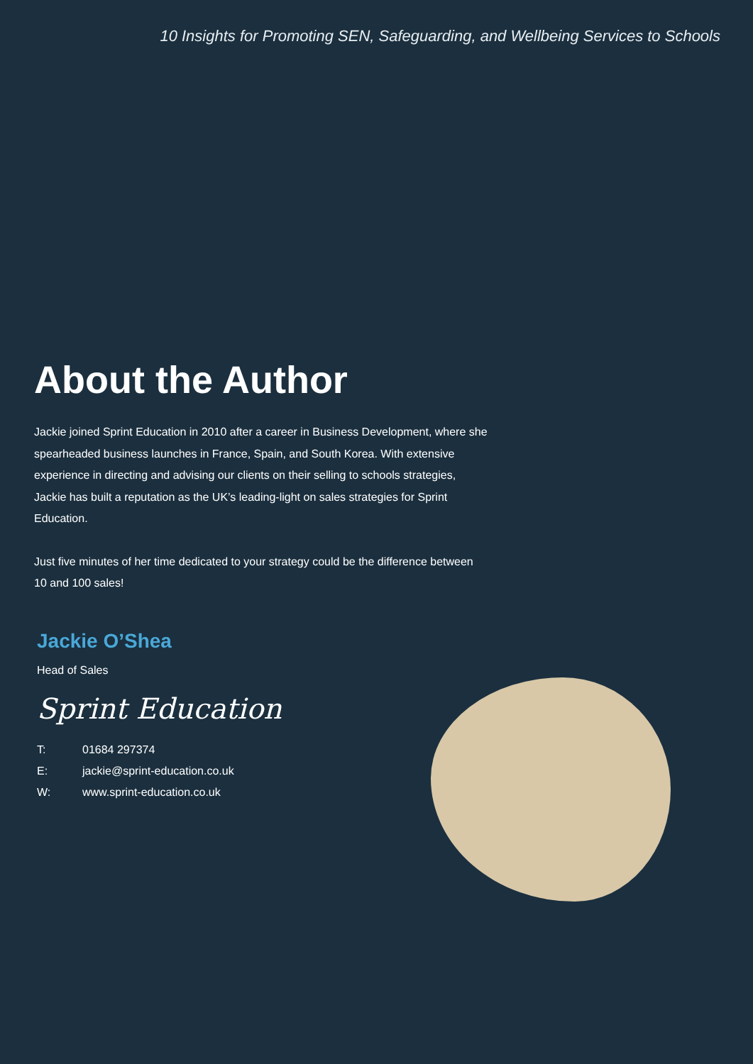10 Insights for Promoting SEN, Safeguarding, and Wellbeing Services to Schools
About the Author
Jackie joined Sprint Education in 2010 after a career in Business Development, where she spearheaded business launches in France, Spain, and South Korea. With extensive experience in directing and advising our clients on their selling to schools strategies, Jackie has built a reputation as the UK’s leading-light on sales strategies for Sprint Education.
Just five minutes of her time dedicated to your strategy could be the difference between 10 and 100 sales!
Jackie O’Shea
Head of Sales
Sprint Education
T: 01684 297374
E: jackie@sprint-education.co.uk
W: www.sprint-education.co.uk